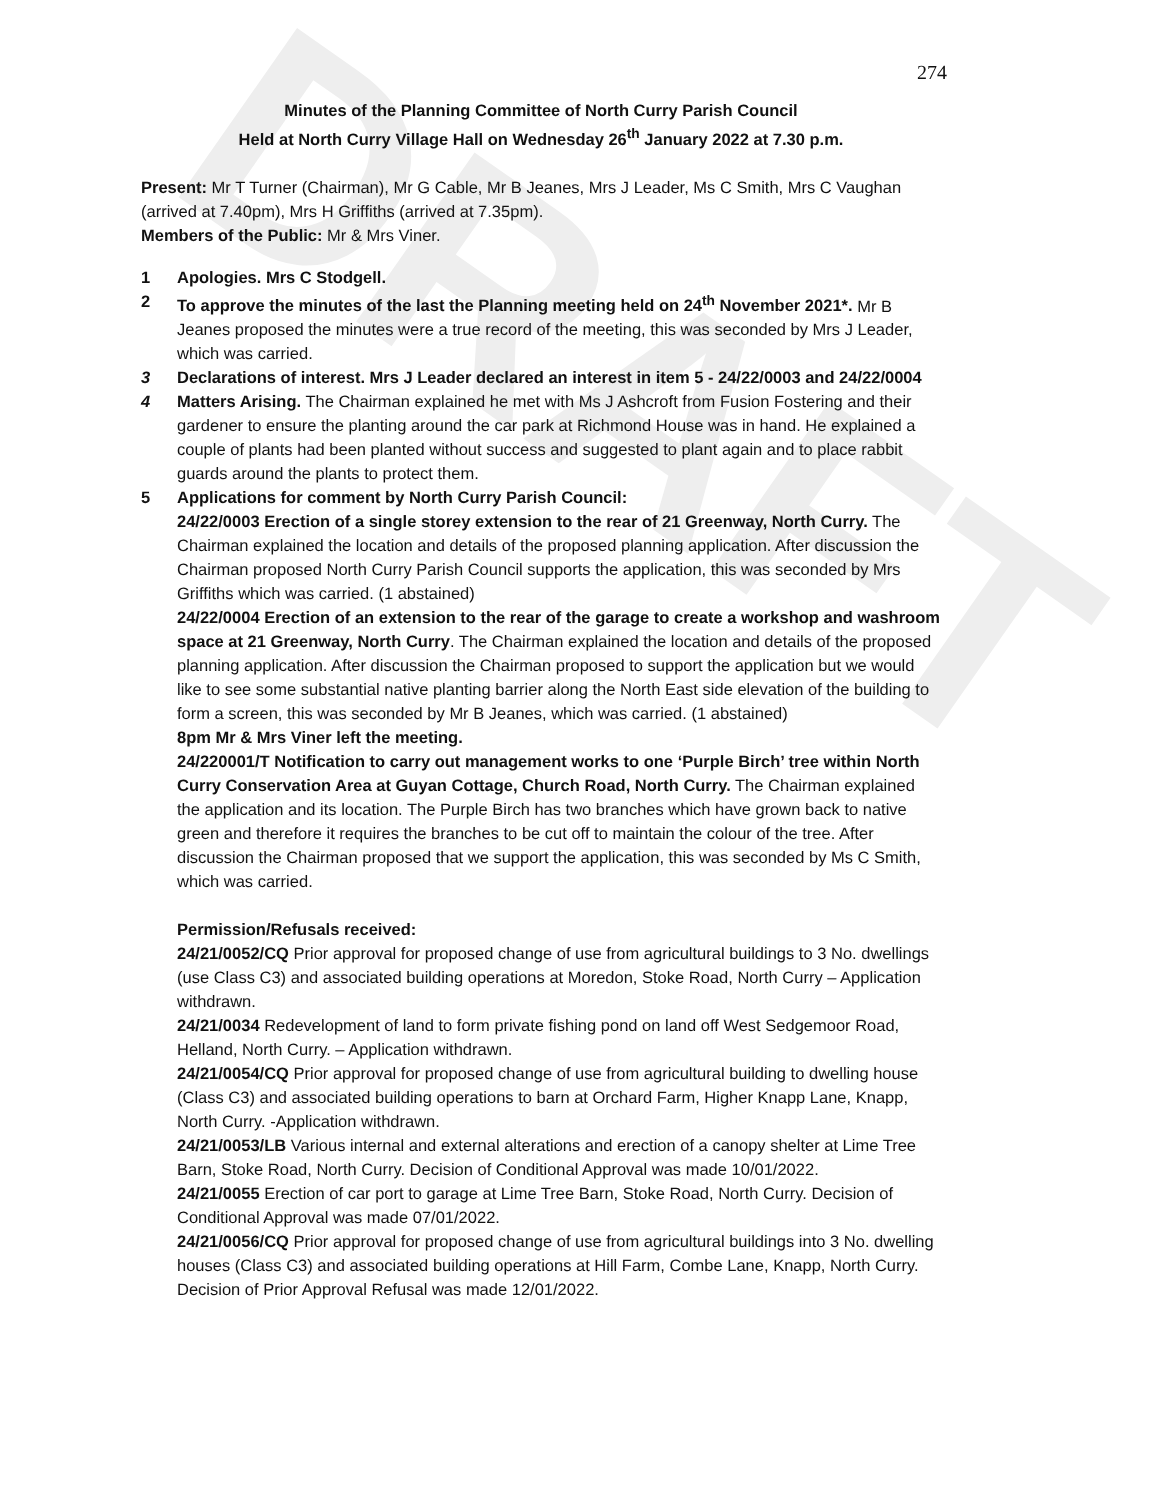DRAFT
274
Minutes of the Planning Committee of North Curry Parish Council
Held at North Curry Village Hall on Wednesday 26<sup>th</sup> January 2022 at 7.30 p.m.
Present: Mr T Turner (Chairman), Mr G Cable, Mr B Jeanes, Mrs J Leader, Ms C Smith, Mrs C Vaughan (arrived at 7.40pm), Mrs H Griffiths (arrived at 7.35pm).
Members of the Public: Mr & Mrs Viner.
1 Apologies. Mrs C Stodgell.
2 To approve the minutes of the last the Planning meeting held on 24<sup>th</sup> November 2021*. Mr B Jeanes proposed the minutes were a true record of the meeting, this was seconded by Mrs J Leader, which was carried.
3 Declarations of interest. Mrs J Leader declared an interest in item 5 - 24/22/0003 and 24/22/0004
4 Matters Arising. The Chairman explained he met with Ms J Ashcroft from Fusion Fostering and their gardener to ensure the planting around the car park at Richmond House was in hand. He explained a couple of plants had been planted without success and suggested to plant again and to place rabbit guards around the plants to protect them.
5 Applications for comment by North Curry Parish Council:
24/22/0003 Erection of a single storey extension to the rear of 21 Greenway, North Curry. The Chairman explained the location and details of the proposed planning application. After discussion the Chairman proposed North Curry Parish Council supports the application, this was seconded by Mrs Griffiths which was carried. (1 abstained)
24/22/0004 Erection of an extension to the rear of the garage to create a workshop and washroom space at 21 Greenway, North Curry. The Chairman explained the location and details of the proposed planning application. After discussion the Chairman proposed to support the application but we would like to see some substantial native planting barrier along the North East side elevation of the building to form a screen, this was seconded by Mr B Jeanes, which was carried. (1 abstained)
8pm Mr & Mrs Viner left the meeting.
24/220001/T Notification to carry out management works to one ‘Purple Birch’ tree within North Curry Conservation Area at Guyan Cottage, Church Road, North Curry. The Chairman explained the application and its location. The Purple Birch has two branches which have grown back to native green and therefore it requires the branches to be cut off to maintain the colour of the tree. After discussion the Chairman proposed that we support the application, this was seconded by Ms C Smith, which was carried.
Permission/Refusals received:
24/21/0052/CQ Prior approval for proposed change of use from agricultural buildings to 3 No. dwellings (use Class C3) and associated building operations at Moredon, Stoke Road, North Curry – Application withdrawn.
24/21/0034 Redevelopment of land to form private fishing pond on land off West Sedgemoor Road, Helland, North Curry. – Application withdrawn.
24/21/0054/CQ Prior approval for proposed change of use from agricultural building to dwelling house (Class C3) and associated building operations to barn at Orchard Farm, Higher Knapp Lane, Knapp, North Curry. -Application withdrawn.
24/21/0053/LB Various internal and external alterations and erection of a canopy shelter at Lime Tree Barn, Stoke Road, North Curry. Decision of Conditional Approval was made 10/01/2022.
24/21/0055 Erection of car port to garage at Lime Tree Barn, Stoke Road, North Curry. Decision of Conditional Approval was made 07/01/2022.
24/21/0056/CQ Prior approval for proposed change of use from agricultural buildings into 3 No. dwelling houses (Class C3) and associated building operations at Hill Farm, Combe Lane, Knapp, North Curry. Decision of Prior Approval Refusal was made 12/01/2022.